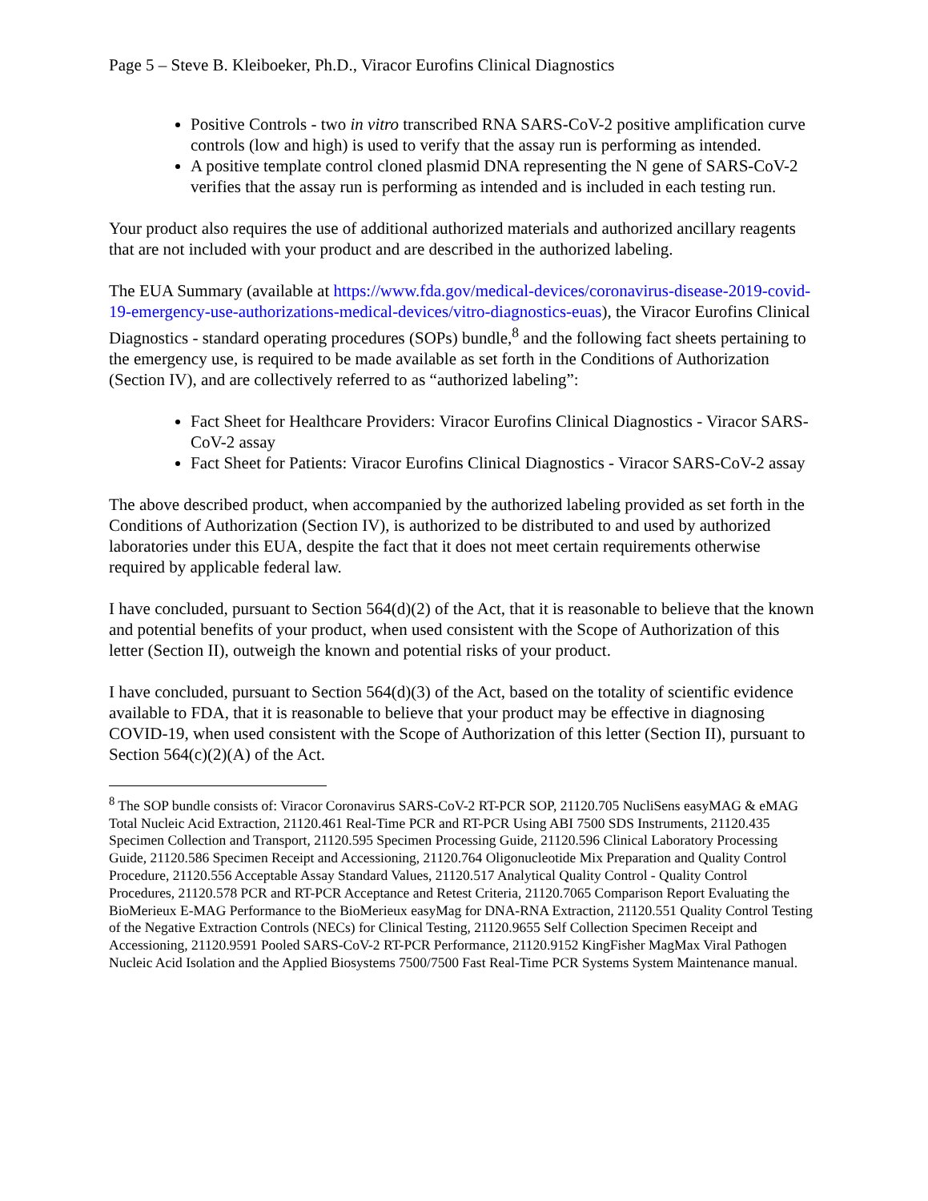Page 5 – Steve B. Kleiboeker, Ph.D., Viracor Eurofins Clinical Diagnostics
Positive Controls - two in vitro transcribed RNA SARS-CoV-2 positive amplification curve controls (low and high) is used to verify that the assay run is performing as intended.
A positive template control cloned plasmid DNA representing the N gene of SARS-CoV-2 verifies that the assay run is performing as intended and is included in each testing run.
Your product also requires the use of additional authorized materials and authorized ancillary reagents that are not included with your product and are described in the authorized labeling.
The EUA Summary (available at https://www.fda.gov/medical-devices/coronavirus-disease-2019-covid-19-emergency-use-authorizations-medical-devices/vitro-diagnostics-euas), the Viracor Eurofins Clinical Diagnostics - standard operating procedures (SOPs) bundle,<sup>8</sup> and the following fact sheets pertaining to the emergency use, is required to be made available as set forth in the Conditions of Authorization (Section IV), and are collectively referred to as “authorized labeling”:
Fact Sheet for Healthcare Providers: Viracor Eurofins Clinical Diagnostics - Viracor SARS-CoV-2 assay
Fact Sheet for Patients: Viracor Eurofins Clinical Diagnostics - Viracor SARS-CoV-2 assay
The above described product, when accompanied by the authorized labeling provided as set forth in the Conditions of Authorization (Section IV), is authorized to be distributed to and used by authorized laboratories under this EUA, despite the fact that it does not meet certain requirements otherwise required by applicable federal law.
I have concluded, pursuant to Section 564(d)(2) of the Act, that it is reasonable to believe that the known and potential benefits of your product, when used consistent with the Scope of Authorization of this letter (Section II), outweigh the known and potential risks of your product.
I have concluded, pursuant to Section 564(d)(3) of the Act, based on the totality of scientific evidence available to FDA, that it is reasonable to believe that your product may be effective in diagnosing COVID-19, when used consistent with the Scope of Authorization of this letter (Section II), pursuant to Section 564(c)(2)(A) of the Act.
<sup>8</sup> The SOP bundle consists of: Viracor Coronavirus SARS-CoV-2 RT-PCR SOP, 21120.705 NucliSens easyMAG & eMAG Total Nucleic Acid Extraction, 21120.461 Real-Time PCR and RT-PCR Using ABI 7500 SDS Instruments, 21120.435 Specimen Collection and Transport, 21120.595 Specimen Processing Guide, 21120.596 Clinical Laboratory Processing Guide, 21120.586 Specimen Receipt and Accessioning, 21120.764 Oligonucleotide Mix Preparation and Quality Control Procedure, 21120.556 Acceptable Assay Standard Values, 21120.517 Analytical Quality Control - Quality Control Procedures, 21120.578 PCR and RT-PCR Acceptance and Retest Criteria, 21120.7065 Comparison Report Evaluating the BioMerieux E-MAG Performance to the BioMerieux easyMag for DNA-RNA Extraction, 21120.551 Quality Control Testing of the Negative Extraction Controls (NECs) for Clinical Testing, 21120.9655 Self Collection Specimen Receipt and Accessioning, 21120.9591 Pooled SARS-CoV-2 RT-PCR Performance, 21120.9152 KingFisher MagMax Viral Pathogen Nucleic Acid Isolation and the Applied Biosystems 7500/7500 Fast Real-Time PCR Systems System Maintenance manual.